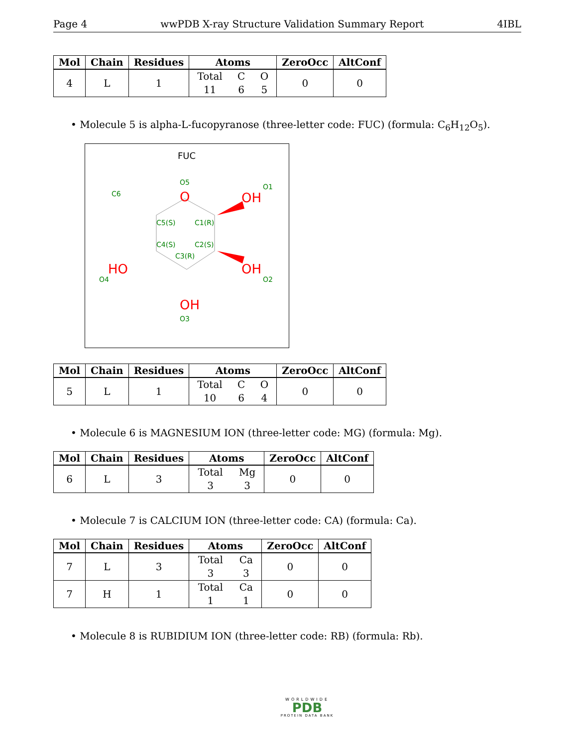Page 4 wwPDB X-ray Structure Validation Summary Report 4IBL
| Mol | Chain | Residues | Atoms | ZeroOcc | AltConf |
| --- | --- | --- | --- | --- | --- |
| 4 | L | 1 | Total 11 C 6 O 5 | 0 | 0 |
• Molecule 5 is alpha-L-fucopyranose (three-letter code: FUC) (formula: C<sub>6</sub>H<sub>12</sub>O<sub>5</sub>).
FUC
O5
O1
C6
C5(S)
C1(R)
C4(S)
C2(S)
C3(R)
O4
O2
O3
O
OH
HO
OH
OH
| Mol | Chain | Residues | Atoms | ZeroOcc | AltConf |
| --- | --- | --- | --- | --- | --- |
| 5 | L | 1 | Total 10 C 6 O 4 | 0 | 0 |
• Molecule 6 is MAGNESIUM ION (three-letter code: MG) (formula: Mg).
| Mol | Chain | Residues | Atoms | ZeroOcc | AltConf |
| --- | --- | --- | --- | --- | --- |
| 6 | L | 3 | Total 3 Mg 3 | 0 | 0 |
• Molecule 7 is CALCIUM ION (three-letter code: CA) (formula: Ca).
| Mol | Chain | Residues | Atoms | ZeroOcc | AltConf |
| --- | --- | --- | --- | --- | --- |
| 7 | L | 3 | Total 3 Ca 3 | 0 | 0 |
| 7 | H | 1 | Total 1 Ca 1 | 0 | 0 |
• Molecule 8 is RUBIDIUM ION (three-letter code: RB) (formula: Rb).
WORLDWIDE
PDB
PROTEIN DATA BANK